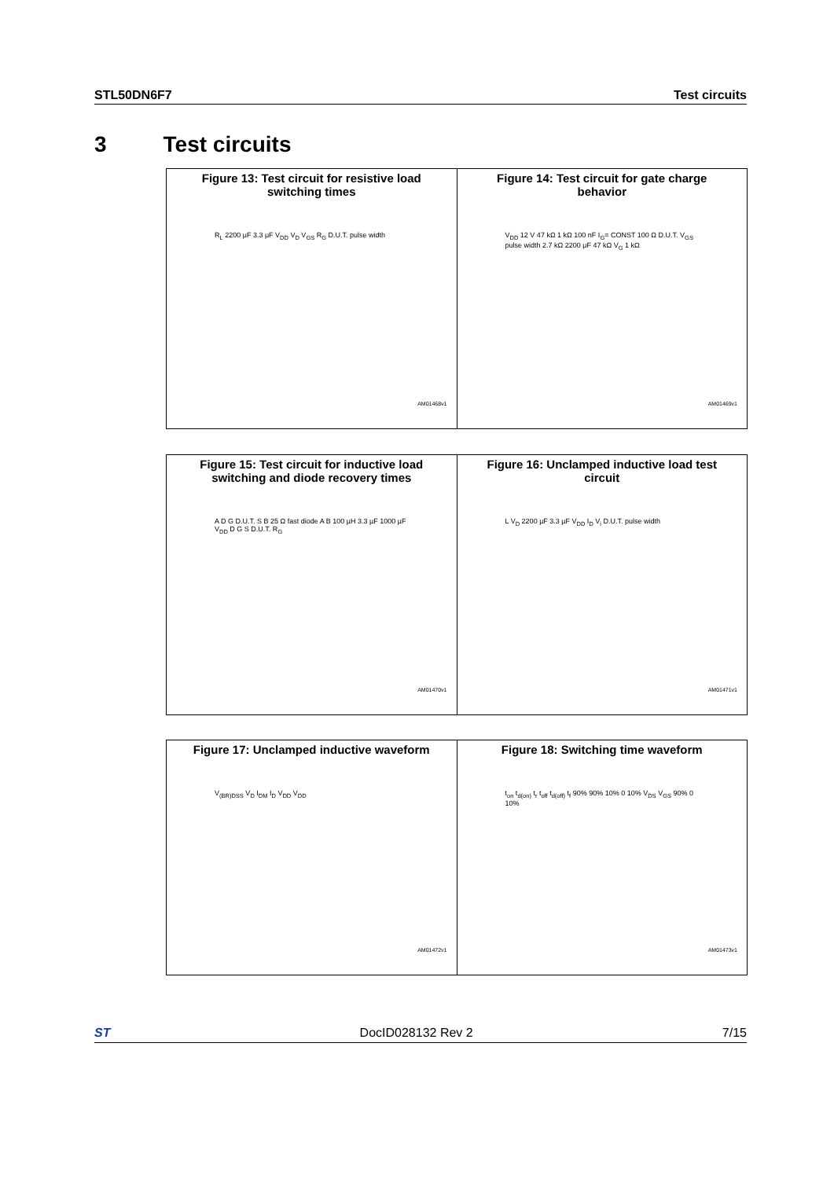STL50DN6F7 Test circuits
3 Test circuits
| Figure 13: Test circuit for resistive load switching times R<sub>L</sub> 2200 μF 3.3 μF V<sub>DD</sub> V<sub>D</sub> V<sub>GS</sub> R<sub>G</sub> D.U.T. pulse width AM01468v1 | Figure 14: Test circuit for gate charge behavior V<sub>DD</sub> 12 V 47 kΩ 1 kΩ 100 nF I<sub>G</sub>= CONST 100 Ω D.U.T. V<sub>GS</sub> pulse width 2.7 kΩ 2200 μF 47 kΩ V<sub>G</sub> 1 kΩ AM01469v1 |
| Figure 15: Test circuit for inductive load switching and diode recovery times A D G D.U.T. S B 25 Ω fast diode A B 100 µH 3.3 µF 1000 µF V<sub>DD</sub> D G S D.U.T. R<sub>G</sub> AM01470v1 | Figure 16: Unclamped inductive load test circuit L V<sub>D</sub> 2200 µF 3.3 µF V<sub>DD</sub> I<sub>D</sub> V<sub>i</sub> D.U.T. pulse width AM01471v1 |
| Figure 17: Unclamped inductive waveform V<sub>(BR)DSS</sub> V<sub>D</sub> I<sub>DM</sub> I<sub>D</sub> V<sub>DD</sub> V<sub>DD</sub> AM01472v1 | Figure 18: Switching time waveform t<sub>on</sub> t<sub>d(on)</sub> t<sub>r</sub> t<sub>off</sub> t<sub>d(off)</sub> t<sub>f</sub> 90% 90% 10% 0 10% V<sub>DS</sub> V<sub>GS</sub> 90% 0 10% AM01473v1 |
ST DocID028132 Rev 2 7/15